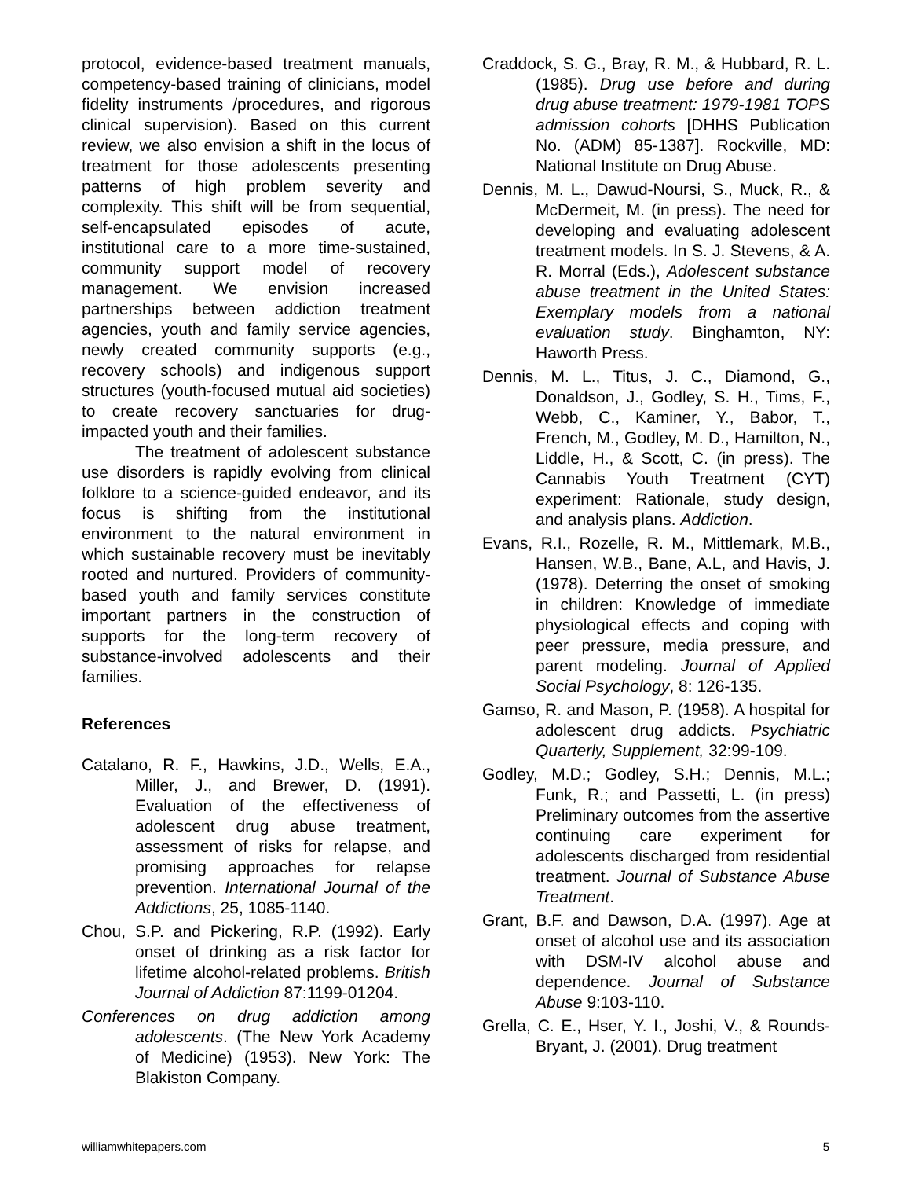protocol, evidence-based treatment manuals, competency-based training of clinicians, model fidelity instruments /procedures, and rigorous clinical supervision). Based on this current review, we also envision a shift in the locus of treatment for those adolescents presenting patterns of high problem severity and complexity. This shift will be from sequential, self-encapsulated episodes of acute, institutional care to a more time-sustained, community support model of recovery management. We envision increased partnerships between addiction treatment agencies, youth and family service agencies, newly created community supports (e.g., recovery schools) and indigenous support structures (youth-focused mutual aid societies) to create recovery sanctuaries for drug-impacted youth and their families.
The treatment of adolescent substance use disorders is rapidly evolving from clinical folklore to a science-guided endeavor, and its focus is shifting from the institutional environment to the natural environment in which sustainable recovery must be inevitably rooted and nurtured. Providers of community-based youth and family services constitute important partners in the construction of supports for the long-term recovery of substance-involved adolescents and their families.
References
Catalano, R. F., Hawkins, J.D., Wells, E.A., Miller, J., and Brewer, D. (1991). Evaluation of the effectiveness of adolescent drug abuse treatment, assessment of risks for relapse, and promising approaches for relapse prevention. International Journal of the Addictions, 25, 1085-1140.
Chou, S.P. and Pickering, R.P. (1992). Early onset of drinking as a risk factor for lifetime alcohol-related problems. British Journal of Addiction 87:1199-01204.
Conferences on drug addiction among adolescents. (The New York Academy of Medicine) (1953). New York: The Blakiston Company.
Craddock, S. G., Bray, R. M., & Hubbard, R. L. (1985). Drug use before and during drug abuse treatment: 1979-1981 TOPS admission cohorts [DHHS Publication No. (ADM) 85-1387]. Rockville, MD: National Institute on Drug Abuse.
Dennis, M. L., Dawud-Noursi, S., Muck, R., & McDermeit, M. (in press). The need for developing and evaluating adolescent treatment models. In S. J. Stevens, & A. R. Morral (Eds.), Adolescent substance abuse treatment in the United States: Exemplary models from a national evaluation study. Binghamton, NY: Haworth Press.
Dennis, M. L., Titus, J. C., Diamond, G., Donaldson, J., Godley, S. H., Tims, F., Webb, C., Kaminer, Y., Babor, T., French, M., Godley, M. D., Hamilton, N., Liddle, H., & Scott, C. (in press). The Cannabis Youth Treatment (CYT) experiment: Rationale, study design, and analysis plans. Addiction.
Evans, R.I., Rozelle, R. M., Mittlemark, M.B., Hansen, W.B., Bane, A.L, and Havis, J. (1978). Deterring the onset of smoking in children: Knowledge of immediate physiological effects and coping with peer pressure, media pressure, and parent modeling. Journal of Applied Social Psychology, 8: 126-135.
Gamso, R. and Mason, P. (1958). A hospital for adolescent drug addicts. Psychiatric Quarterly, Supplement, 32:99-109.
Godley, M.D.; Godley, S.H.; Dennis, M.L.; Funk, R.; and Passetti, L. (in press) Preliminary outcomes from the assertive continuing care experiment for adolescents discharged from residential treatment. Journal of Substance Abuse Treatment.
Grant, B.F. and Dawson, D.A. (1997). Age at onset of alcohol use and its association with DSM-IV alcohol abuse and dependence. Journal of Substance Abuse 9:103-110.
Grella, C. E., Hser, Y. I., Joshi, V., & Rounds-Bryant, J. (2001). Drug treatment
williamwhitepapers.com 5